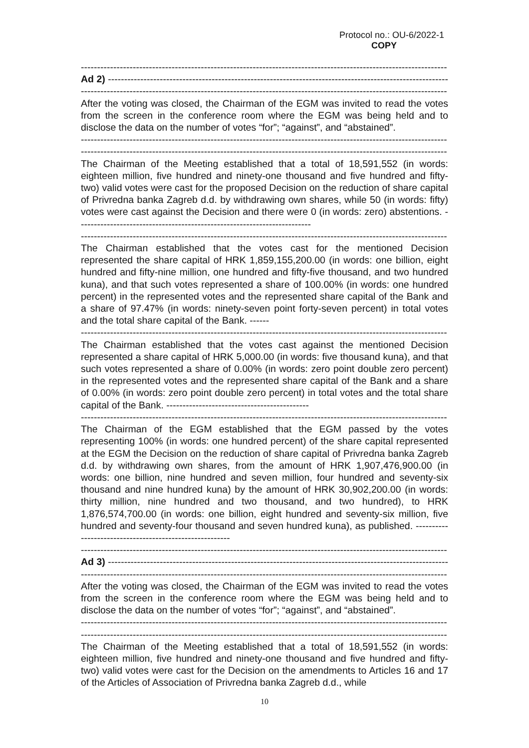Protocol no.: OU-6/2022-1
COPY
-----------------------------------------------------------------------------------------------------------------
Ad 2) ----------------------------------------------------------------------------------------------------------
-----------------------------------------------------------------------------------------------------------------
After the voting was closed, the Chairman of the EGM was invited to read the votes from the screen in the conference room where the EGM was being held and to disclose the data on the number of votes “for”; “against”, and “abstained”.
-----------------------------------------------------------------------------------------------------------------
-----------------------------------------------------------------------------------------------------------------
The Chairman of the Meeting established that a total of 18,591,552 (in words: eighteen million, five hundred and ninety-one thousand and five hundred and fifty-two) valid votes were cast for the proposed Decision on the reduction of share capital of Privredna banka Zagreb d.d. by withdrawing own shares, while 50 (in words: fifty) votes were cast against the Decision and there were 0 (in words: zero) abstentions. ------------------------------------------------------------------------
-----------------------------------------------------------------------------------------------------------------
The Chairman established that the votes cast for the mentioned Decision represented the share capital of HRK 1,859,155,200.00 (in words: one billion, eight hundred and fifty-nine million, one hundred and fifty-five thousand, and two hundred kuna), and that such votes represented a share of 100.00% (in words: one hundred percent) in the represented votes and the represented share capital of the Bank and a share of 97.47% (in words: ninety-seven point forty-seven percent) in total votes and the total share capital of the Bank. ------
-----------------------------------------------------------------------------------------------------------------
The Chairman established that the votes cast against the mentioned Decision represented a share capital of HRK 5,000.00 (in words: five thousand kuna), and that such votes represented a share of 0.00% (in words: zero point double zero percent) in the represented votes and the represented share capital of the Bank and a share of 0.00% (in words: zero point double zero percent) in total votes and the total share capital of the Bank. --------------------------------------------
-----------------------------------------------------------------------------------------------------------------
The Chairman of the EGM established that the EGM passed by the votes representing 100% (in words: one hundred percent) of the share capital represented at the EGM the Decision on the reduction of share capital of Privredna banka Zagreb d.d. by withdrawing own shares, from the amount of HRK 1,907,476,900.00 (in words: one billion, nine hundred and seven million, four hundred and seventy-six thousand and nine hundred kuna) by the amount of HRK 30,902,200.00 (in words: thirty million, nine hundred and two thousand, and two hundred), to HRK 1,876,574,700.00 (in words: one billion, eight hundred and seventy-six million, five hundred and seventy-four thousand and seven hundred kuna), as published. --------------------------------------------------------
-----------------------------------------------------------------------------------------------------------------
Ad 3) ----------------------------------------------------------------------------------------------------------
-----------------------------------------------------------------------------------------------------------------
After the voting was closed, the Chairman of the EGM was invited to read the votes from the screen in the conference room where the EGM was being held and to disclose the data on the number of votes “for”; “against”, and “abstained”.
-----------------------------------------------------------------------------------------------------------------
-----------------------------------------------------------------------------------------------------------------
The Chairman of the Meeting established that a total of 18,591,552 (in words: eighteen million, five hundred and ninety-one thousand and five hundred and fifty-two) valid votes were cast for the Decision on the amendments to Articles 16 and 17 of the Articles of Association of Privredna banka Zagreb d.d., while
10